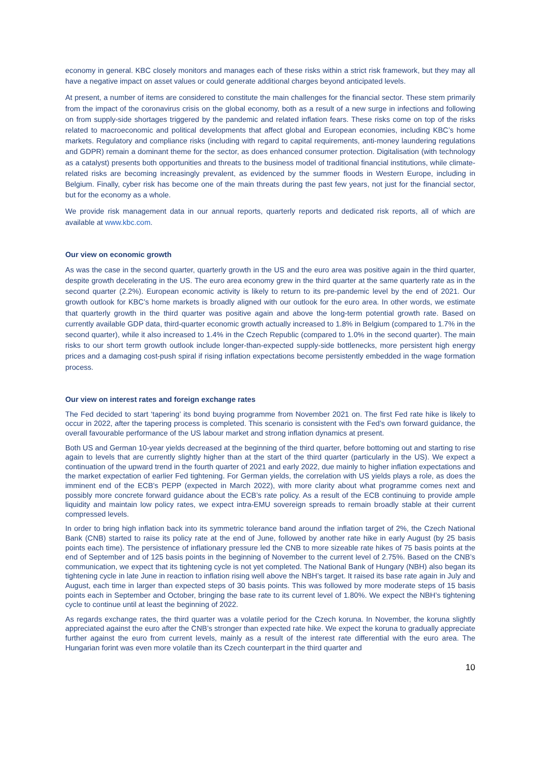economy in general. KBC closely monitors and manages each of these risks within a strict risk framework, but they may all have a negative impact on asset values or could generate additional charges beyond anticipated levels.
At present, a number of items are considered to constitute the main challenges for the financial sector. These stem primarily from the impact of the coronavirus crisis on the global economy, both as a result of a new surge in infections and following on from supply-side shortages triggered by the pandemic and related inflation fears. These risks come on top of the risks related to macroeconomic and political developments that affect global and European economies, including KBC’s home markets. Regulatory and compliance risks (including with regard to capital requirements, anti-money laundering regulations and GDPR) remain a dominant theme for the sector, as does enhanced consumer protection. Digitalisation (with technology as a catalyst) presents both opportunities and threats to the business model of traditional financial institutions, while climate-related risks are becoming increasingly prevalent, as evidenced by the summer floods in Western Europe, including in Belgium. Finally, cyber risk has become one of the main threats during the past few years, not just for the financial sector, but for the economy as a whole.
We provide risk management data in our annual reports, quarterly reports and dedicated risk reports, all of which are available at www.kbc.com.
Our view on economic growth
As was the case in the second quarter, quarterly growth in the US and the euro area was positive again in the third quarter, despite growth decelerating in the US. The euro area economy grew in the third quarter at the same quarterly rate as in the second quarter (2.2%). European economic activity is likely to return to its pre-pandemic level by the end of 2021. Our growth outlook for KBC’s home markets is broadly aligned with our outlook for the euro area. In other words, we estimate that quarterly growth in the third quarter was positive again and above the long-term potential growth rate. Based on currently available GDP data, third-quarter economic growth actually increased to 1.8% in Belgium (compared to 1.7% in the second quarter), while it also increased to 1.4% in the Czech Republic (compared to 1.0% in the second quarter). The main risks to our short term growth outlook include longer-than-expected supply-side bottlenecks, more persistent high energy prices and a damaging cost-push spiral if rising inflation expectations become persistently embedded in the wage formation process.
Our view on interest rates and foreign exchange rates
The Fed decided to start ‘tapering’ its bond buying programme from November 2021 on. The first Fed rate hike is likely to occur in 2022, after the tapering process is completed. This scenario is consistent with the Fed’s own forward guidance, the overall favourable performance of the US labour market and strong inflation dynamics at present.
Both US and German 10-year yields decreased at the beginning of the third quarter, before bottoming out and starting to rise again to levels that are currently slightly higher than at the start of the third quarter (particularly in the US). We expect a continuation of the upward trend in the fourth quarter of 2021 and early 2022, due mainly to higher inflation expectations and the market expectation of earlier Fed tightening. For German yields, the correlation with US yields plays a role, as does the imminent end of the ECB’s PEPP (expected in March 2022), with more clarity about what programme comes next and possibly more concrete forward guidance about the ECB’s rate policy. As a result of the ECB continuing to provide ample liquidity and maintain low policy rates, we expect intra-EMU sovereign spreads to remain broadly stable at their current compressed levels.
In order to bring high inflation back into its symmetric tolerance band around the inflation target of 2%, the Czech National Bank (CNB) started to raise its policy rate at the end of June, followed by another rate hike in early August (by 25 basis points each time). The persistence of inflationary pressure led the CNB to more sizeable rate hikes of 75 basis points at the end of September and of 125 basis points in the beginning of November to the current level of 2.75%. Based on the CNB’s communication, we expect that its tightening cycle is not yet completed. The National Bank of Hungary (NBH) also began its tightening cycle in late June in reaction to inflation rising well above the NBH’s target. It raised its base rate again in July and August, each time in larger than expected steps of 30 basis points. This was followed by more moderate steps of 15 basis points each in September and October, bringing the base rate to its current level of 1.80%. We expect the NBH’s tightening cycle to continue until at least the beginning of 2022.
As regards exchange rates, the third quarter was a volatile period for the Czech koruna. In November, the koruna slightly appreciated against the euro after the CNB’s stronger than expected rate hike. We expect the koruna to gradually appreciate further against the euro from current levels, mainly as a result of the interest rate differential with the euro area. The Hungarian forint was even more volatile than its Czech counterpart in the third quarter and
10